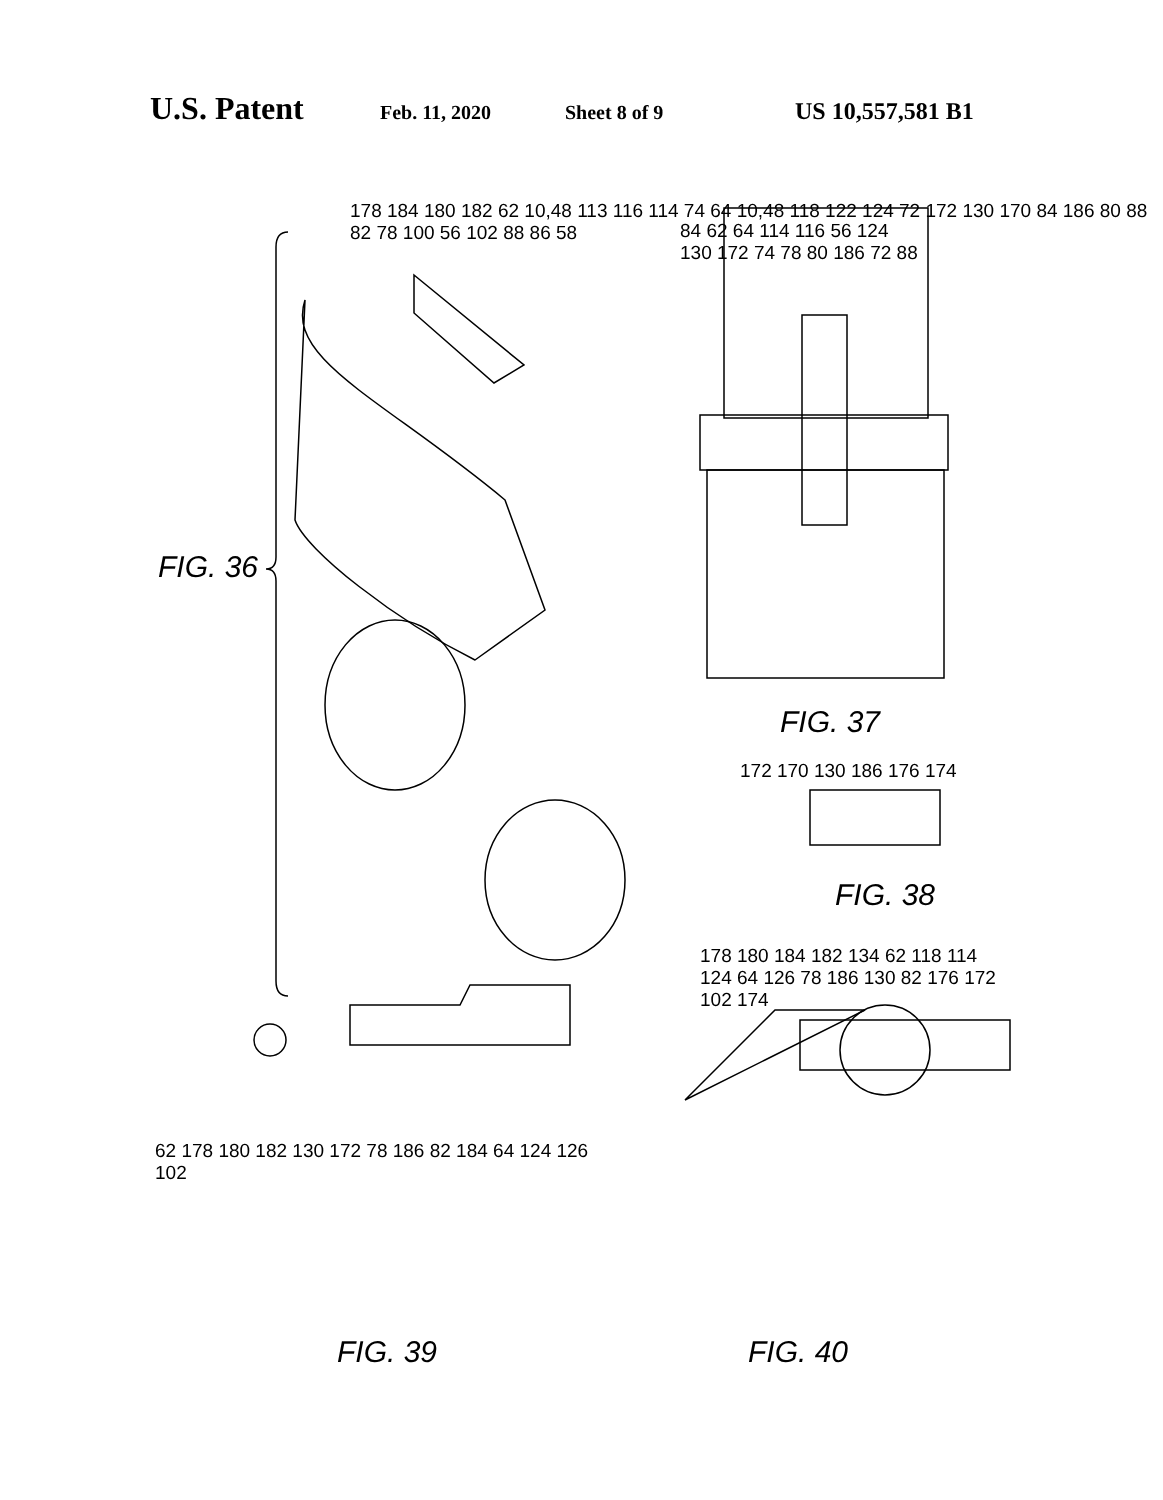U.S. Patent Feb. 11, 2020 Sheet 8 of 9 US 10,557,581 B1
FIG. 36
FIG. 37
FIG. 38
FIG. 39 FIG. 40
178 184 180 182 62 10,48 113 116 114 74 64 10,48 118 122 124 72 172 130 170 84 186 80 88 82 78 100 56 102 88 86 58
84 62 64 114 116 56 124 130 172 74 78 80 186 72 88
172 170 130 186 176 174
178 180 184 182 134 62 118 114 124 64 126 78 186 130 82 176 172 102 174
62 178 180 182 130 172 78 186 82 184 64 124 126 102